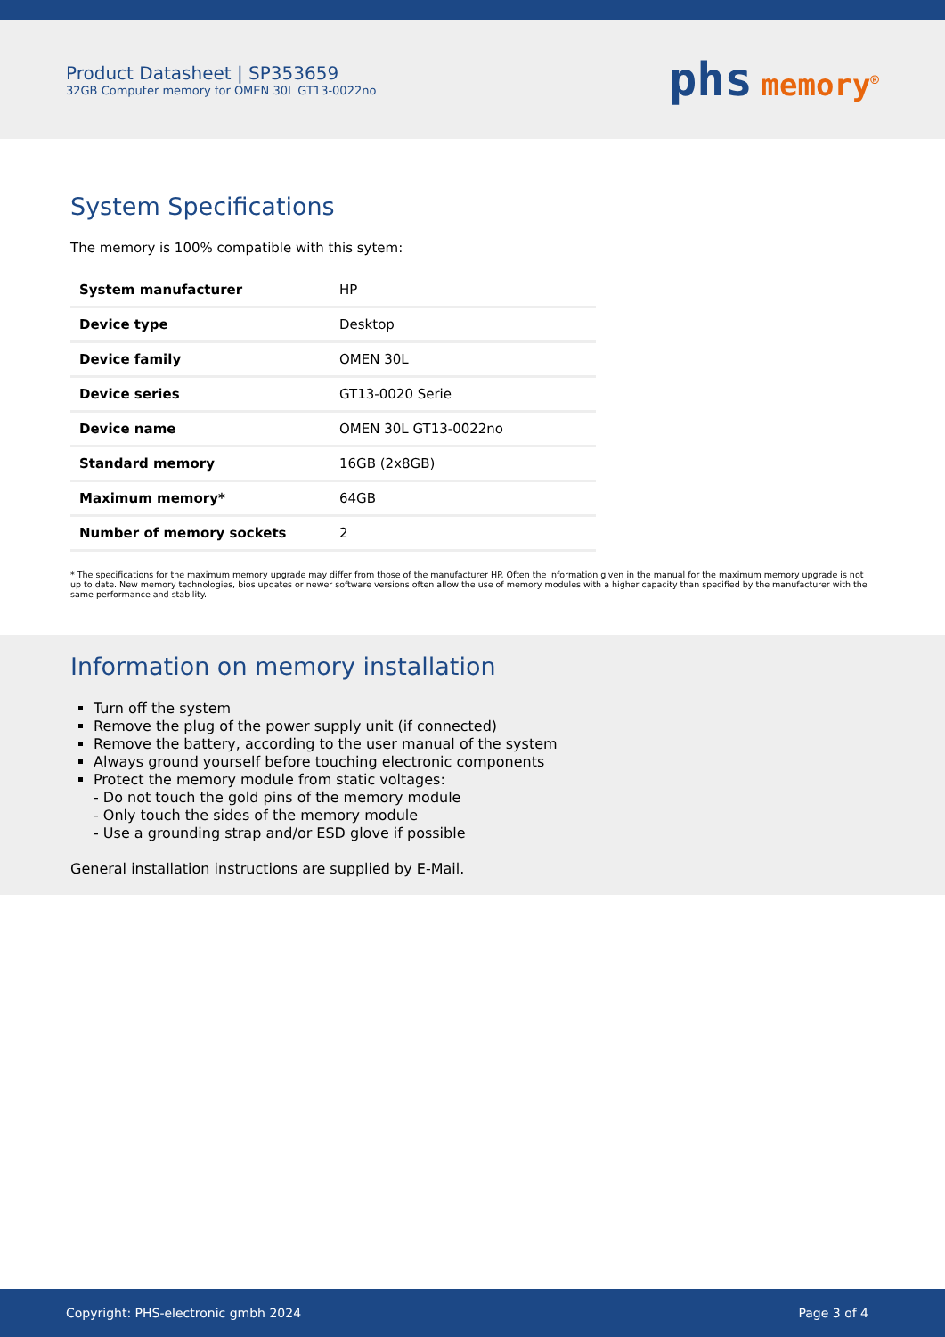Product Datasheet | SP353659
32GB Computer memory for OMEN 30L GT13-0022no
phs memory<sup>®</sup>
System Specifications
The memory is 100% compatible with this sytem:
| System manufacturer | HP |
| Device type | Desktop |
| Device family | OMEN 30L |
| Device series | GT13-0020 Serie |
| Device name | OMEN 30L GT13-0022no |
| Standard memory | 16GB (2x8GB) |
| Maximum memory* | 64GB |
| Number of memory sockets | 2 |
* The specifications for the maximum memory upgrade may differ from those of the manufacturer HP. Often the information given in the manual for the maximum memory upgrade is not up to date. New memory technologies, bios updates or newer software versions often allow the use of memory modules with a higher capacity than specified by the manufacturer with the same performance and stability.
Information on memory installation
Turn off the system
Remove the plug of the power supply unit (if connected)
Remove the battery, according to the user manual of the system
Always ground yourself before touching electronic components
Protect the memory module from static voltages:
- Do not touch the gold pins of the memory module
- Only touch the sides of the memory module
- Use a grounding strap and/or ESD glove if possible
General installation instructions are supplied by E-Mail.
Copyright: PHS-electronic gmbh 2024 Page 3 of 4